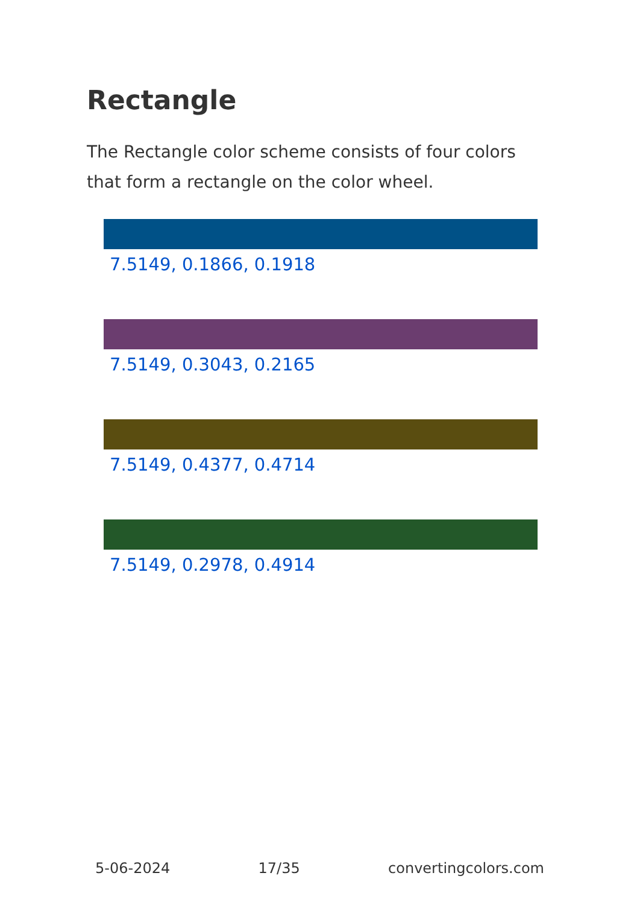Rectangle
The Rectangle color scheme consists of four colors that form a rectangle on the color wheel.
7.5149, 0.1866, 0.1918
7.5149, 0.3043, 0.2165
7.5149, 0.4377, 0.4714
7.5149, 0.2978, 0.4914
5-06-2024 17/35 convertingcolors.com